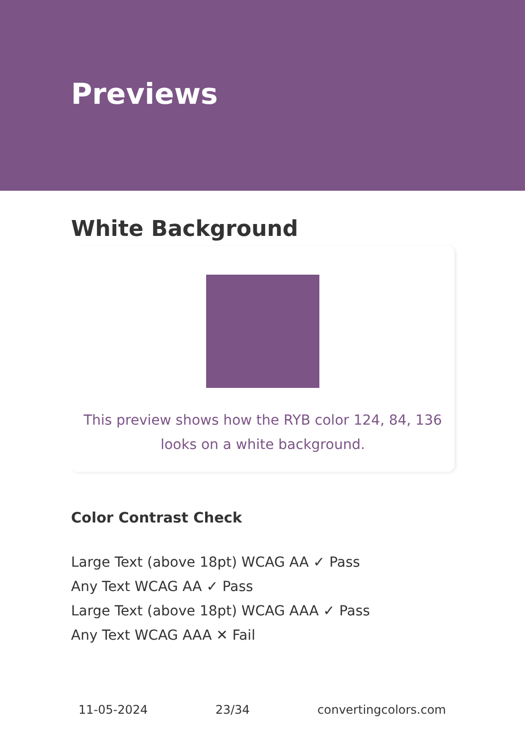Previews
White Background
This preview shows how the RYB color 124, 84, 136
looks on a white background.
Color Contrast Check
Large Text (above 18pt) WCAG AA ✓ Pass
Any Text WCAG AA ✓ Pass
Large Text (above 18pt) WCAG AAA ✓ Pass
Any Text WCAG AAA ✕ Fail
11-05-2024 23/34 convertingcolors.com